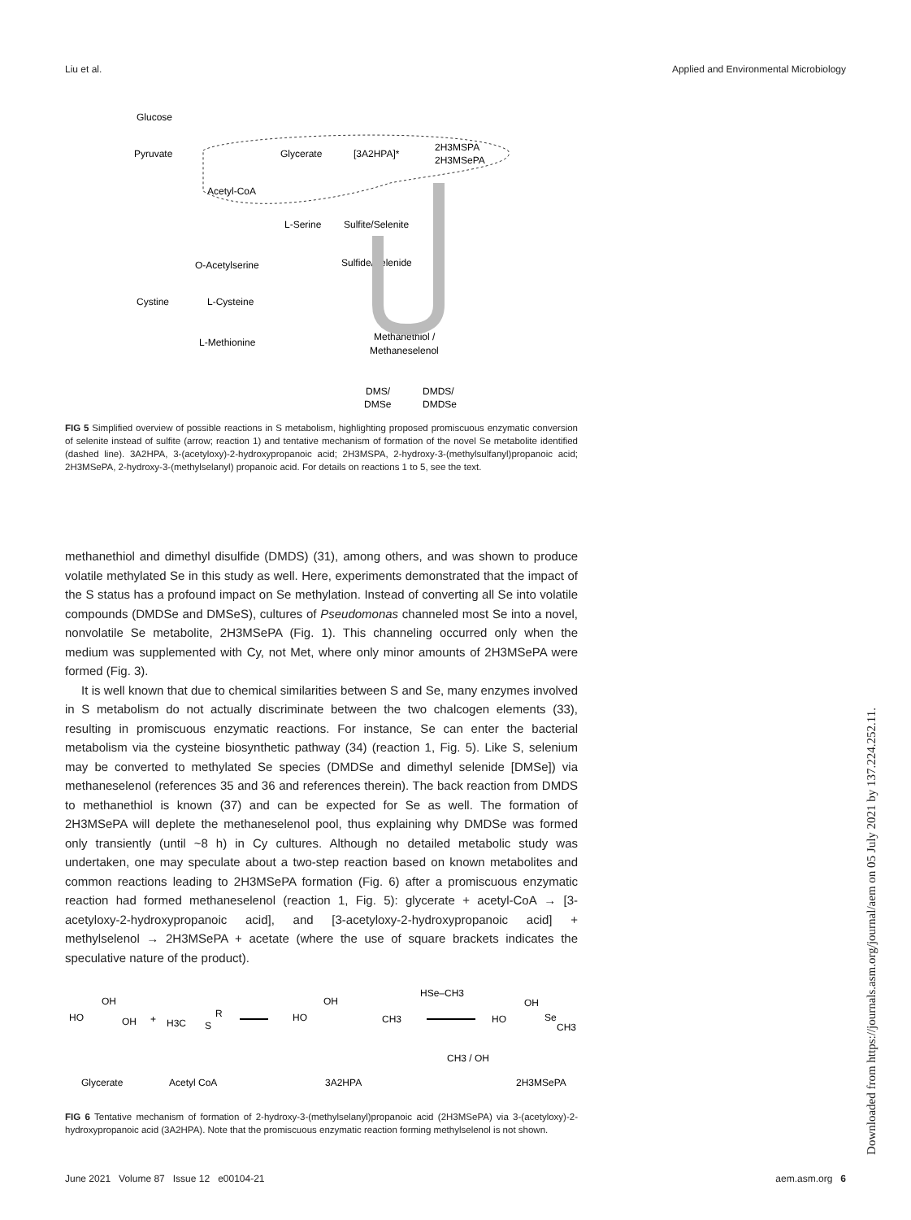Liu et al. Applied and Environmental Microbiology
Glucose
Pyruvate
Glycerate
[3A2HPA]*
2H3MSPA
2H3MSePA
Acetyl-CoA
L-Serine
Sulfite/Selenite
O-Acetylserine
Sulfide/Selenide
Cystine
L-Cysteine
L-Methionine
Methanethiol /
Methaneselenol
DMS/
DMSe
DMDS/
DMDSe
FIG 5 Simplified overview of possible reactions in S metabolism, highlighting proposed promiscuous enzymatic conversion of selenite instead of sulfite (arrow; reaction 1) and tentative mechanism of formation of the novel Se metabolite identified (dashed line). 3A2HPA, 3-(acetyloxy)-2-hydroxypropanoic acid; 2H3MSPA, 2-hydroxy-3-(methylsulfanyl)propanoic acid; 2H3MSePA, 2-hydroxy-3-(methylselanyl) propanoic acid. For details on reactions 1 to 5, see the text.
methanethiol and dimethyl disulfide (DMDS) (31), among others, and was shown to produce volatile methylated Se in this study as well. Here, experiments demonstrated that the impact of the S status has a profound impact on Se methylation. Instead of converting all Se into volatile compounds (DMDSe and DMSeS), cultures of Pseudomonas channeled most Se into a novel, nonvolatile Se metabolite, 2H3MSePA (Fig. 1). This channeling occurred only when the medium was supplemented with Cy, not Met, where only minor amounts of 2H3MSePA were formed (Fig. 3).
It is well known that due to chemical similarities between S and Se, many enzymes involved in S metabolism do not actually discriminate between the two chalcogen elements (33), resulting in promiscuous enzymatic reactions. For instance, Se can enter the bacterial metabolism via the cysteine biosynthetic pathway (34) (reaction 1, Fig. 5). Like S, selenium may be converted to methylated Se species (DMDSe and dimethyl selenide [DMSe]) via methaneselenol (references 35 and 36 and references therein). The back reaction from DMDS to methanethiol is known (37) and can be expected for Se as well. The formation of 2H3MSePA will deplete the methaneselenol pool, thus explaining why DMDSe was formed only transiently (until ~8 h) in Cy cultures. Although no detailed metabolic study was undertaken, one may speculate about a two-step reaction based on known metabolites and common reactions leading to 2H3MSePA formation (Fig. 6) after a promiscuous enzymatic reaction had formed methaneselenol (reaction 1, Fig. 5): glycerate + acetyl-CoA → [3-acetyloxy-2-hydroxypropanoic acid], and [3-acetyloxy-2-hydroxypropanoic acid] + methylselenol → 2H3MSePA + acetate (where the use of square brackets indicates the speculative nature of the product).
HO
OH
OH
+
H3C
S
R
HO
OH
CH3
HSe–CH3
CH3 / OH
HO
OH
Se
CH3
Glycerate
Acetyl CoA
3A2HPA
2H3MSePA
FIG 6 Tentative mechanism of formation of 2-hydroxy-3-(methylselanyl)propanoic acid (2H3MSePA) via 3-(acetyloxy)-2-hydroxypropanoic acid (3A2HPA). Note that the promiscuous enzymatic reaction forming methylselenol is not shown.
June 2021 Volume 87 Issue 12 e00104-21 aem.asm.org 6
Downloaded from https://journals.asm.org/journal/aem on 05 July 2021 by 137.224.252.11.